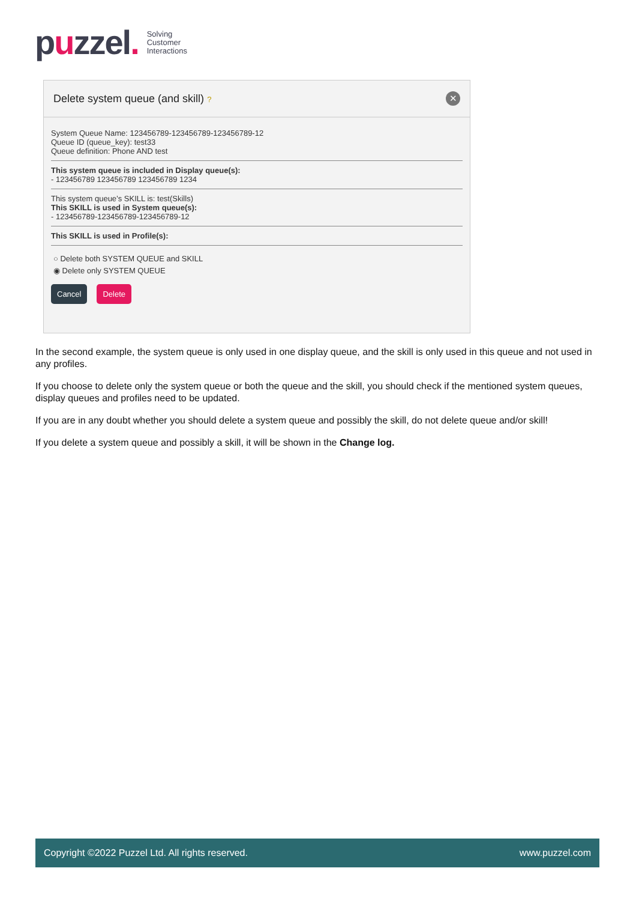puzzel.
Solving
Customer
Interactions
Delete system queue (and skill) ?
✕
System Queue Name: 123456789-123456789-123456789-12
Queue ID (queue_key): test33
Queue definition: Phone AND test
This system queue is included in Display queue(s):
- 123456789 123456789 123456789 1234
This system queue’s SKILL is: test(Skills)
This SKILL is used in System queue(s):
- 123456789-123456789-123456789-12
This SKILL is used in Profile(s):
○ Delete both SYSTEM QUEUE and SKILL
◉ Delete only SYSTEM QUEUE
Cancel Delete
In the second example, the system queue is only used in one display queue, and the skill is only used in this queue and not used in any profiles.
If you choose to delete only the system queue or both the queue and the skill, you should check if the mentioned system queues, display queues and profiles need to be updated.
If you are in any doubt whether you should delete a system queue and possibly the skill, do not delete queue and/or skill!
If you delete a system queue and possibly a skill, it will be shown in the Change log.
Copyright ©2022 Puzzel Ltd. All rights reserved. www.puzzel.com